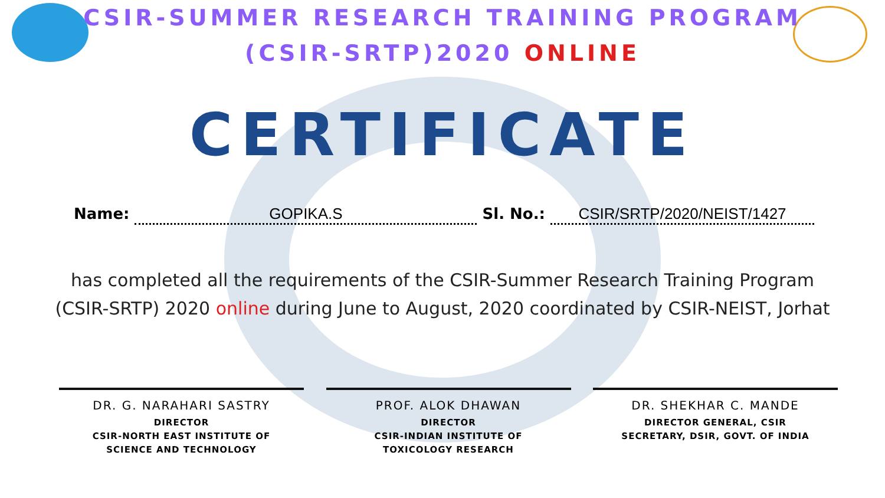CSIR-SUMMER RESEARCH TRAINING PROGRAM
(CSIR-SRTP)2020 ONLINE
CERTIFICATE
Name:
GOPIKA.S
Sl. No.:
CSIR/SRTP/2020/NEIST/1427
has completed all the requirements of the CSIR-Summer Research Training Program (CSIR-SRTP) 2020 online during June to August, 2020 coordinated by CSIR-NEIST, Jorhat
DR. G. NARAHARI SASTRY
DIRECTOR
CSIR-NORTH EAST INSTITUTE OF
SCIENCE AND TECHNOLOGY
PROF. ALOK DHAWAN
DIRECTOR
CSIR-INDIAN INSTITUTE OF
TOXICOLOGY RESEARCH
DR. SHEKHAR C. MANDE
DIRECTOR GENERAL, CSIR
SECRETARY, DSIR, GOVT. OF INDIA